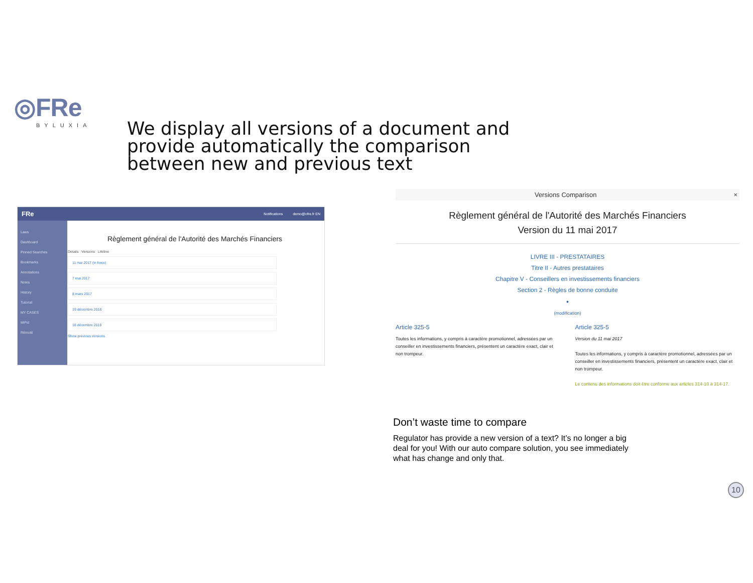◎FRe
BYLUXIA
We display all versions of a document and provide automatically the comparison between new and previous text
FRe Notifications demo@ofre.fr EN
Laws
Dashboard
Pinned Searches
Bookmarks
Annotations
Notes
History
Tutorial
MY CASES
MiFid
Rémoté
Règlement général de l'Autorité des Marchés Financiers
Details Versions Lifeline
11 mai 2017 (in force)
7 mai 2017
8 mars 2017
19 décembre 2016
18 décembre 2016
Show previous versions
Versions Comparison ×
Règlement général de l'Autorité des Marchés Financiers
Version du 11 mai 2017
LIVRE III - PRESTATAIRES
Titre II - Autres prestataires
Chapitre V - Conseillers en investissements financiers
Section 2 - Règles de bonne conduite
●
(modification)
Article 325-5
Toutes les informations, y compris à caractère promotionnel, adressées par un conseiller en investissements financiers, présentent un caractère exact, clair et non trompeur.
Article 325-5
Version du 11 mai 2017
Toutes les informations, y compris à caractère promotionnel, adressées par un conseiller en investissements financiers, présentent un caractère exact, clair et non trompeur.
Le contenu des informations doit être conforme aux articles 314-10 à 314-17.
Don’t waste time to compare
Regulator has provide a new version of a text? It’s no longer a big deal for you! With our auto compare solution, you see immediately what has change and only that.
10